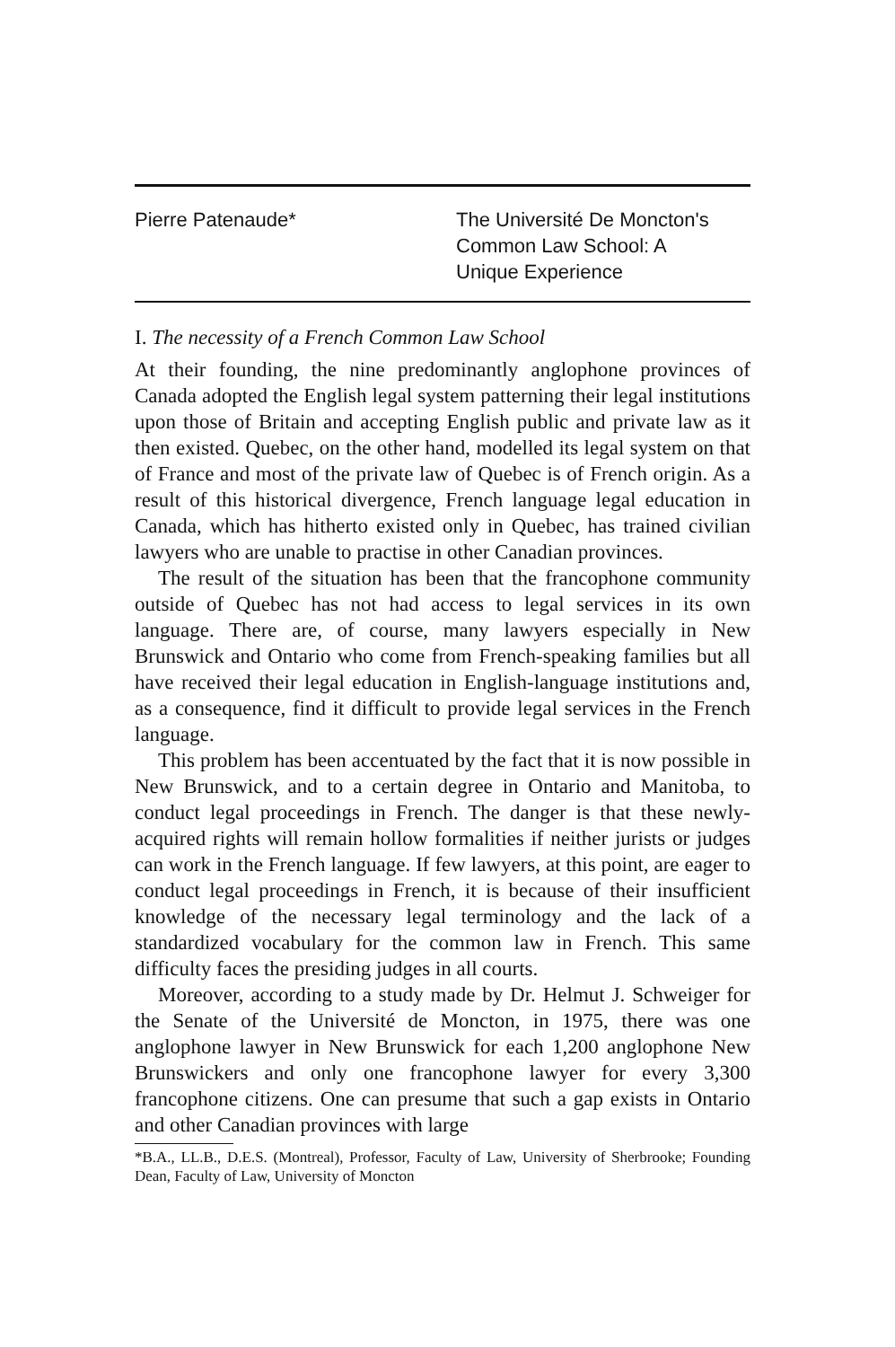Pierre Patenaude* The Université De Moncton's
Common Law School: A
Unique Experience
I. The necessity of a French Common Law School
At their founding, the nine predominantly anglophone provinces of Canada adopted the English legal system patterning their legal institutions upon those of Britain and accepting English public and private law as it then existed. Quebec, on the other hand, modelled its legal system on that of France and most of the private law of Quebec is of French origin. As a result of this historical divergence, French language legal education in Canada, which has hitherto existed only in Quebec, has trained civilian lawyers who are unable to practise in other Canadian provinces.
The result of the situation has been that the francophone community outside of Quebec has not had access to legal services in its own language. There are, of course, many lawyers especially in New Brunswick and Ontario who come from French-speaking families but all have received their legal education in English-language institutions and, as a consequence, find it difficult to provide legal services in the French language.
This problem has been accentuated by the fact that it is now possible in New Brunswick, and to a certain degree in Ontario and Manitoba, to conduct legal proceedings in French. The danger is that these newly-acquired rights will remain hollow formalities if neither jurists or judges can work in the French language. If few lawyers, at this point, are eager to conduct legal proceedings in French, it is because of their insufficient knowledge of the necessary legal terminology and the lack of a standardized vocabulary for the common law in French. This same difficulty faces the presiding judges in all courts.
Moreover, according to a study made by Dr. Helmut J. Schweiger for the Senate of the Université de Moncton, in 1975, there was one anglophone lawyer in New Brunswick for each 1,200 anglophone New Brunswickers and only one francophone lawyer for every 3,300 francophone citizens. One can presume that such a gap exists in Ontario and other Canadian provinces with large
*B.A., LL.B., D.E.S. (Montreal), Professor, Faculty of Law, University of Sherbrooke; Founding Dean, Faculty of Law, University of Moncton